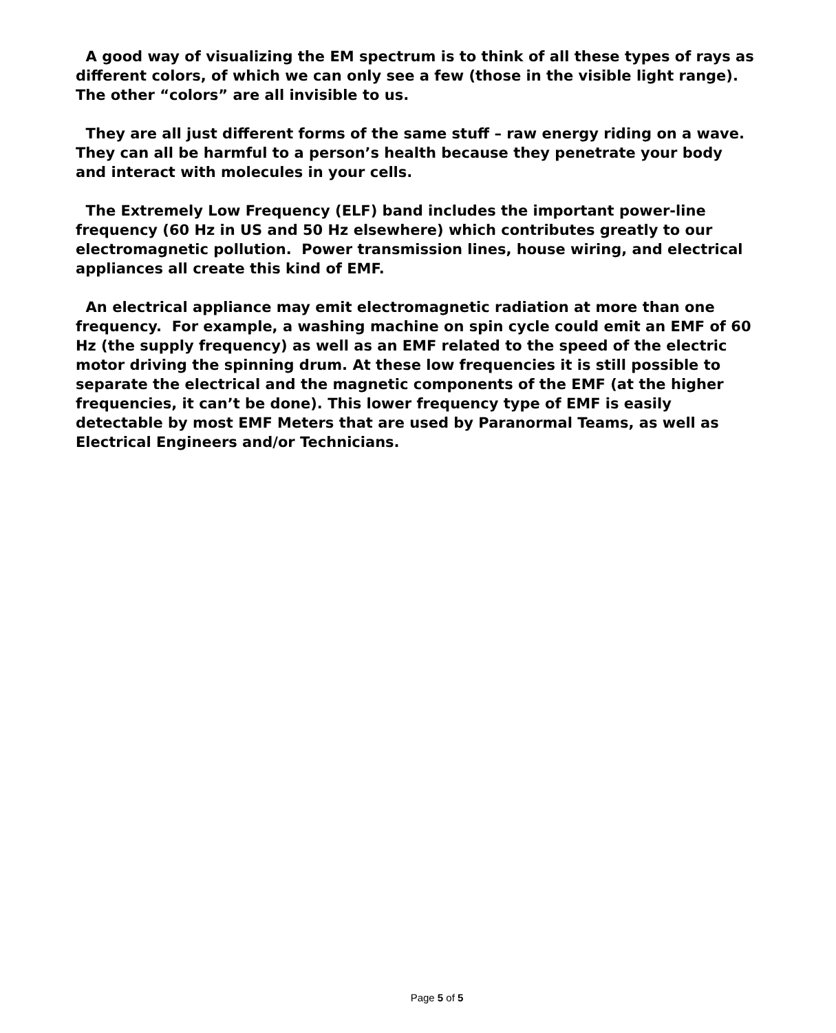A good way of visualizing the EM spectrum is to think of all these types of rays as different colors, of which we can only see a few (those in the visible light range). The other “colors” are all invisible to us.
They are all just different forms of the same stuff – raw energy riding on a wave. They can all be harmful to a person’s health because they penetrate your body and interact with molecules in your cells.
The Extremely Low Frequency (ELF) band includes the important power-line frequency (60 Hz in US and 50 Hz elsewhere) which contributes greatly to our electromagnetic pollution. Power transmission lines, house wiring, and electrical appliances all create this kind of EMF.
An electrical appliance may emit electromagnetic radiation at more than one frequency. For example, a washing machine on spin cycle could emit an EMF of 60 Hz (the supply frequency) as well as an EMF related to the speed of the electric motor driving the spinning drum. At these low frequencies it is still possible to separate the electrical and the magnetic components of the EMF (at the higher frequencies, it can’t be done). This lower frequency type of EMF is easily detectable by most EMF Meters that are used by Paranormal Teams, as well as Electrical Engineers and/or Technicians.
Page 5 of 5